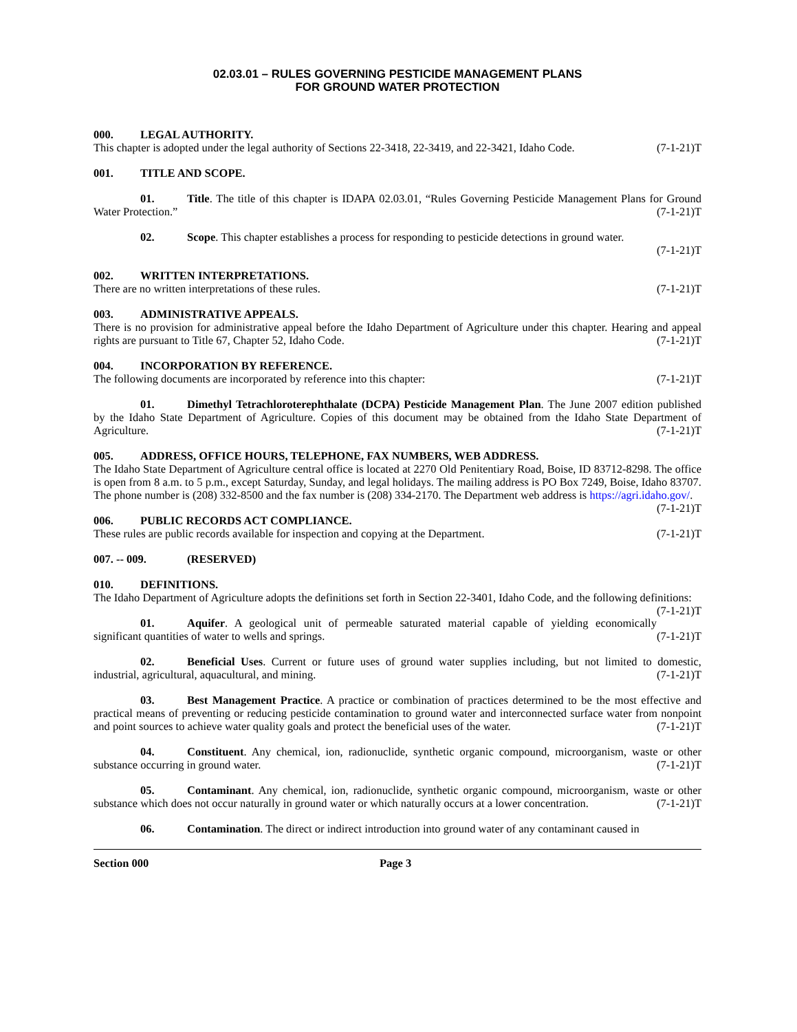02.03.01 – RULES GOVERNING PESTICIDE MANAGEMENT PLANS
FOR GROUND WATER PROTECTION
000. LEGAL AUTHORITY.
This chapter is adopted under the legal authority of Sections 22-3418, 22-3419, and 22-3421, Idaho Code. (7-1-21)T
001. TITLE AND SCOPE.
01. Title. The title of this chapter is IDAPA 02.03.01, “Rules Governing Pesticide Management Plans for Ground Water Protection.” (7-1-21)T
02. Scope. This chapter establishes a process for responding to pesticide detections in ground water.
(7-1-21)T
002. WRITTEN INTERPRETATIONS.
There are no written interpretations of these rules. (7-1-21)T
003. ADMINISTRATIVE APPEALS.
There is no provision for administrative appeal before the Idaho Department of Agriculture under this chapter. Hearing and appeal rights are pursuant to Title 67, Chapter 52, Idaho Code. (7-1-21)T
004. INCORPORATION BY REFERENCE.
The following documents are incorporated by reference into this chapter: (7-1-21)T
01. Dimethyl Tetrachloroterephthalate (DCPA) Pesticide Management Plan. The June 2007 edition published by the Idaho State Department of Agriculture. Copies of this document may be obtained from the Idaho State Department of Agriculture. (7-1-21)T
005. ADDRESS, OFFICE HOURS, TELEPHONE, FAX NUMBERS, WEB ADDRESS.
The Idaho State Department of Agriculture central office is located at 2270 Old Penitentiary Road, Boise, ID 83712-8298. The office is open from 8 a.m. to 5 p.m., except Saturday, Sunday, and legal holidays. The mailing address is PO Box 7249, Boise, Idaho 83707. The phone number is (208) 332-8500 and the fax number is (208) 334-2170. The Department web address is https://agri.idaho.gov/. (7-1-21)T
006. PUBLIC RECORDS ACT COMPLIANCE.
These rules are public records available for inspection and copying at the Department. (7-1-21)T
007. -- 009. (RESERVED)
010. DEFINITIONS.
The Idaho Department of Agriculture adopts the definitions set forth in Section 22-3401, Idaho Code, and the following definitions: (7-1-21)T
01. Aquifer. A geological unit of permeable saturated material capable of yielding economically significant quantities of water to wells and springs. (7-1-21)T
02. Beneficial Uses. Current or future uses of ground water supplies including, but not limited to domestic, industrial, agricultural, aquacultural, and mining. (7-1-21)T
03. Best Management Practice. A practice or combination of practices determined to be the most effective and practical means of preventing or reducing pesticide contamination to ground water and interconnected surface water from nonpoint and point sources to achieve water quality goals and protect the beneficial uses of the water. (7-1-21)T
04. Constituent. Any chemical, ion, radionuclide, synthetic organic compound, microorganism, waste or other substance occurring in ground water. (7-1-21)T
05. Contaminant. Any chemical, ion, radionuclide, synthetic organic compound, microorganism, waste or other substance which does not occur naturally in ground water or which naturally occurs at a lower concentration. (7-1-21)T
06. Contamination. The direct or indirect introduction into ground water of any contaminant caused in
Section 000 Page 3